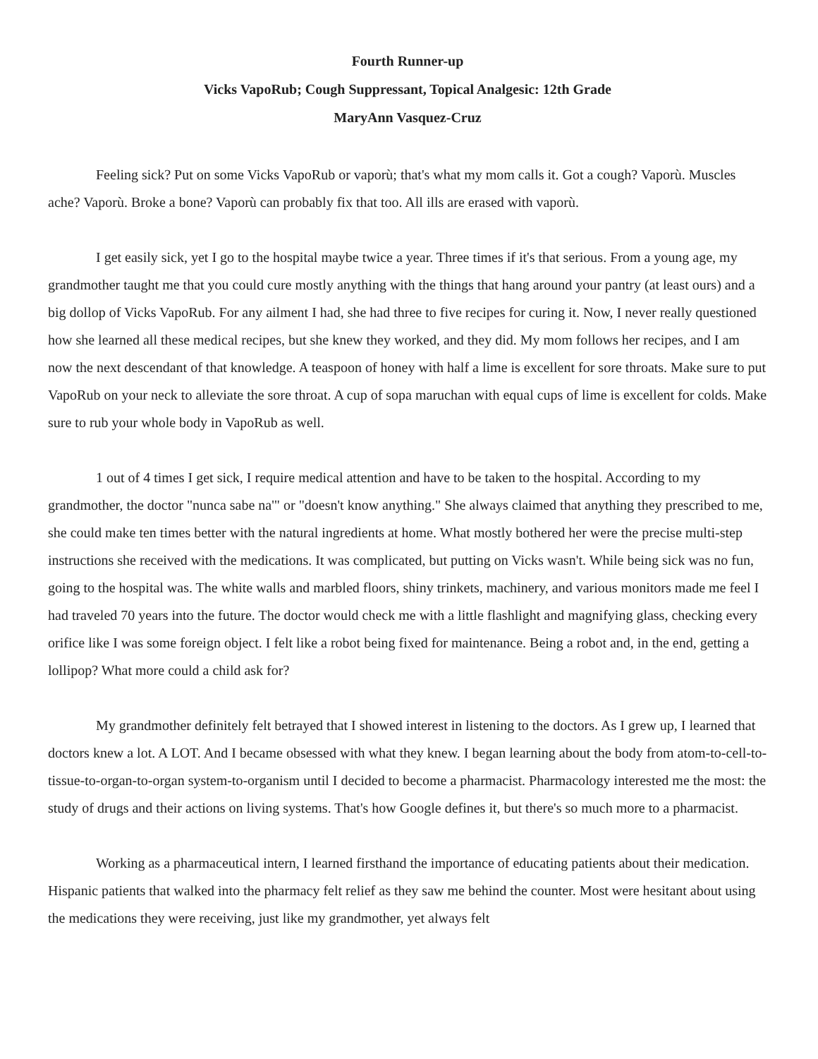Fourth Runner-up
Vicks VapoRub; Cough Suppressant, Topical Analgesic: 12th Grade
MaryAnn Vasquez-Cruz
Feeling sick? Put on some Vicks VapoRub or vaporù; that's what my mom calls it. Got a cough? Vaporù. Muscles ache? Vaporù. Broke a bone? Vaporù can probably fix that too. All ills are erased with vaporù.
I get easily sick, yet I go to the hospital maybe twice a year. Three times if it's that serious. From a young age, my grandmother taught me that you could cure mostly anything with the things that hang around your pantry (at least ours) and a big dollop of Vicks VapoRub. For any ailment I had, she had three to five recipes for curing it. Now, I never really questioned how she learned all these medical recipes, but she knew they worked, and they did. My mom follows her recipes, and I am now the next descendant of that knowledge. A teaspoon of honey with half a lime is excellent for sore throats. Make sure to put VapoRub on your neck to alleviate the sore throat. A cup of sopa maruchan with equal cups of lime is excellent for colds. Make sure to rub your whole body in VapoRub as well.
1 out of 4 times I get sick, I require medical attention and have to be taken to the hospital. According to my grandmother, the doctor "nunca sabe na'" or "doesn't know anything." She always claimed that anything they prescribed to me, she could make ten times better with the natural ingredients at home. What mostly bothered her were the precise multi-step instructions she received with the medications. It was complicated, but putting on Vicks wasn't. While being sick was no fun, going to the hospital was. The white walls and marbled floors, shiny trinkets, machinery, and various monitors made me feel I had traveled 70 years into the future. The doctor would check me with a little flashlight and magnifying glass, checking every orifice like I was some foreign object. I felt like a robot being fixed for maintenance. Being a robot and, in the end, getting a lollipop? What more could a child ask for?
My grandmother definitely felt betrayed that I showed interest in listening to the doctors. As I grew up, I learned that doctors knew a lot. A LOT. And I became obsessed with what they knew. I began learning about the body from atom-to-cell-to-tissue-to-organ-to-organ system-to-organism until I decided to become a pharmacist. Pharmacology interested me the most: the study of drugs and their actions on living systems. That's how Google defines it, but there's so much more to a pharmacist.
Working as a pharmaceutical intern, I learned firsthand the importance of educating patients about their medication. Hispanic patients that walked into the pharmacy felt relief as they saw me behind the counter. Most were hesitant about using the medications they were receiving, just like my grandmother, yet always felt